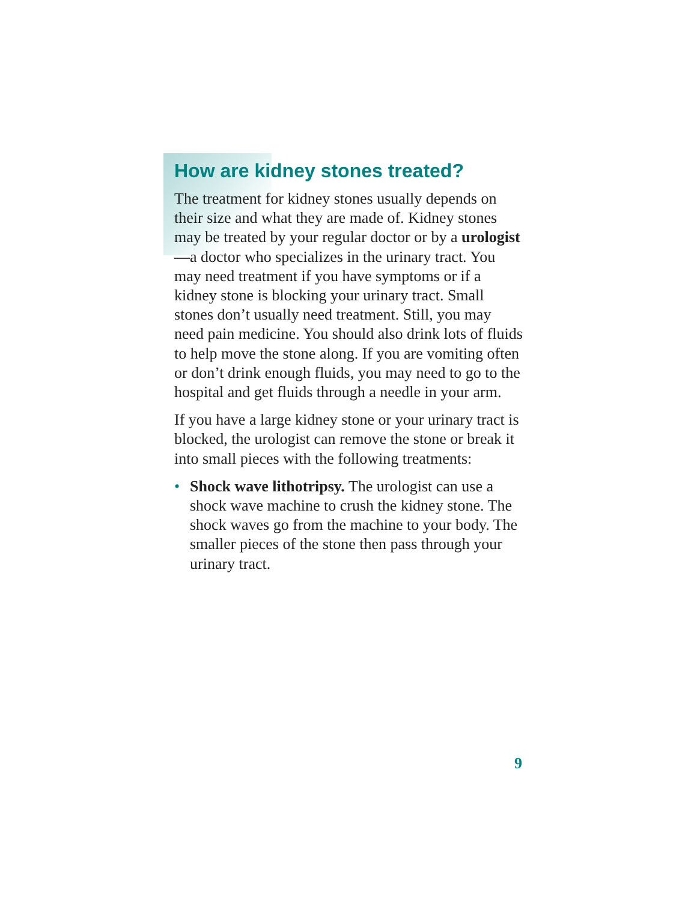How are kidney stones treated?
The treatment for kidney stones usually depends on their size and what they are made of. Kidney stones may be treated by your regular doctor or by a urologist—a doctor who specializes in the urinary tract. You may need treatment if you have symptoms or if a kidney stone is blocking your urinary tract. Small stones don’t usually need treatment. Still, you may need pain medicine. You should also drink lots of fluids to help move the stone along. If you are vomiting often or don’t drink enough fluids, you may need to go to the hospital and get fluids through a needle in your arm.
If you have a large kidney stone or your urinary tract is blocked, the urologist can remove the stone or break it into small pieces with the following treatments:
• Shock wave lithotripsy. The urologist can use a shock wave machine to crush the kidney stone. The shock waves go from the machine to your body. The smaller pieces of the stone then pass through your urinary tract.
9